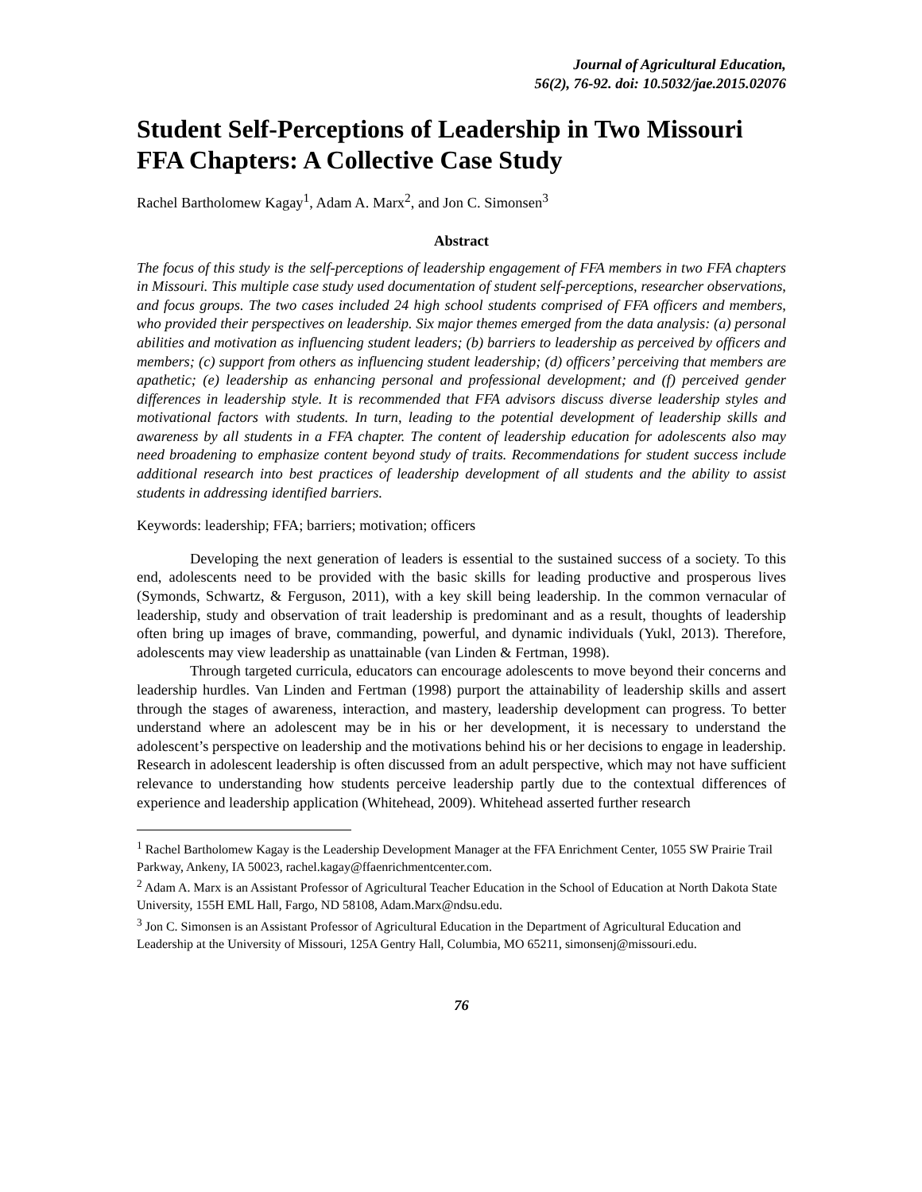Journal of Agricultural Education,
56(2), 76-92. doi: 10.5032/jae.2015.02076
Student Self-Perceptions of Leadership in Two Missouri FFA Chapters: A Collective Case Study
Rachel Bartholomew Kagay<sup>1</sup>, Adam A. Marx<sup>2</sup>, and Jon C. Simonsen<sup>3</sup>
Abstract
The focus of this study is the self-perceptions of leadership engagement of FFA members in two FFA chapters in Missouri. This multiple case study used documentation of student self-perceptions, researcher observations, and focus groups. The two cases included 24 high school students comprised of FFA officers and members, who provided their perspectives on leadership. Six major themes emerged from the data analysis: (a) personal abilities and motivation as influencing student leaders; (b) barriers to leadership as perceived by officers and members; (c) support from others as influencing student leadership; (d) officers’ perceiving that members are apathetic; (e) leadership as enhancing personal and professional development; and (f) perceived gender differences in leadership style. It is recommended that FFA advisors discuss diverse leadership styles and motivational factors with students. In turn, leading to the potential development of leadership skills and awareness by all students in a FFA chapter. The content of leadership education for adolescents also may need broadening to emphasize content beyond study of traits. Recommendations for student success include additional research into best practices of leadership development of all students and the ability to assist students in addressing identified barriers.
Keywords: leadership; FFA; barriers; motivation; officers
Developing the next generation of leaders is essential to the sustained success of a society. To this end, adolescents need to be provided with the basic skills for leading productive and prosperous lives (Symonds, Schwartz, & Ferguson, 2011), with a key skill being leadership. In the common vernacular of leadership, study and observation of trait leadership is predominant and as a result, thoughts of leadership often bring up images of brave, commanding, powerful, and dynamic individuals (Yukl, 2013). Therefore, adolescents may view leadership as unattainable (van Linden & Fertman, 1998).
Through targeted curricula, educators can encourage adolescents to move beyond their concerns and leadership hurdles. Van Linden and Fertman (1998) purport the attainability of leadership skills and assert through the stages of awareness, interaction, and mastery, leadership development can progress. To better understand where an adolescent may be in his or her development, it is necessary to understand the adolescent’s perspective on leadership and the motivations behind his or her decisions to engage in leadership. Research in adolescent leadership is often discussed from an adult perspective, which may not have sufficient relevance to understanding how students perceive leadership partly due to the contextual differences of experience and leadership application (Whitehead, 2009). Whitehead asserted further research
<sup>1</sup> Rachel Bartholomew Kagay is the Leadership Development Manager at the FFA Enrichment Center, 1055 SW Prairie Trail Parkway, Ankeny, IA 50023, rachel.kagay@ffaenrichmentcenter.com.
<sup>2</sup> Adam A. Marx is an Assistant Professor of Agricultural Teacher Education in the School of Education at North Dakota State University, 155H EML Hall, Fargo, ND 58108, Adam.Marx@ndsu.edu.
<sup>3</sup> Jon C. Simonsen is an Assistant Professor of Agricultural Education in the Department of Agricultural Education and Leadership at the University of Missouri, 125A Gentry Hall, Columbia, MO 65211, simonsenj@missouri.edu.
76